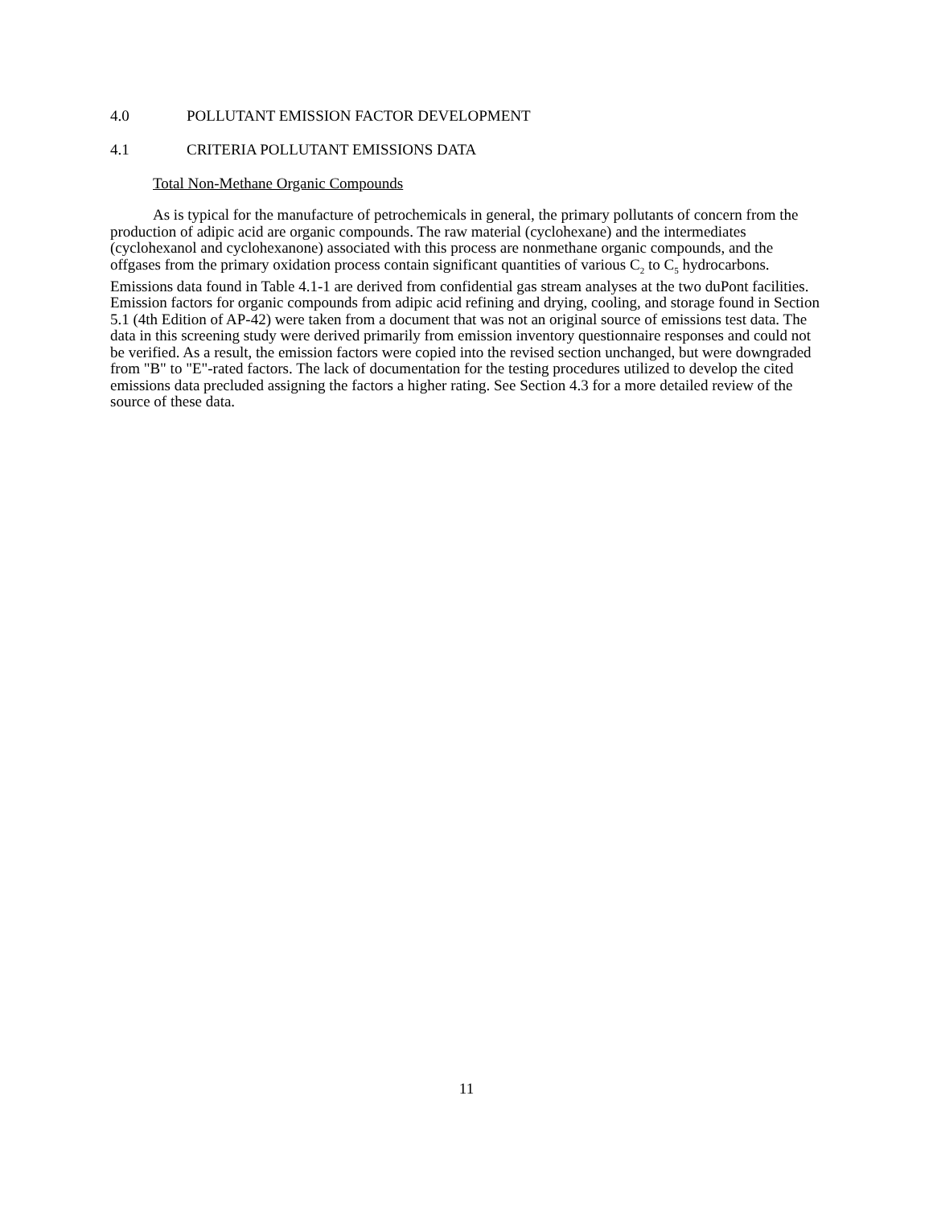4.0 POLLUTANT EMISSION FACTOR DEVELOPMENT
4.1 CRITERIA POLLUTANT EMISSIONS DATA
Total Non-Methane Organic Compounds
As is typical for the manufacture of petrochemicals in general, the primary pollutants of concern from the production of adipic acid are organic compounds. The raw material (cyclohexane) and the intermediates (cyclohexanol and cyclohexanone) associated with this process are nonmethane organic compounds, and the offgases from the primary oxidation process contain significant quantities of various C<sub>2</sub> to C<sub>5</sub> hydrocarbons. Emissions data found in Table 4.1-1 are derived from confidential gas stream analyses at the two duPont facilities. Emission factors for organic compounds from adipic acid refining and drying, cooling, and storage found in Section 5.1 (4th Edition of AP-42) were taken from a document that was not an original source of emissions test data. The data in this screening study were derived primarily from emission inventory questionnaire responses and could not be verified. As a result, the emission factors were copied into the revised section unchanged, but were downgraded from "B" to "E"-rated factors. The lack of documentation for the testing procedures utilized to develop the cited emissions data precluded assigning the factors a higher rating. See Section 4.3 for a more detailed review of the source of these data.
11